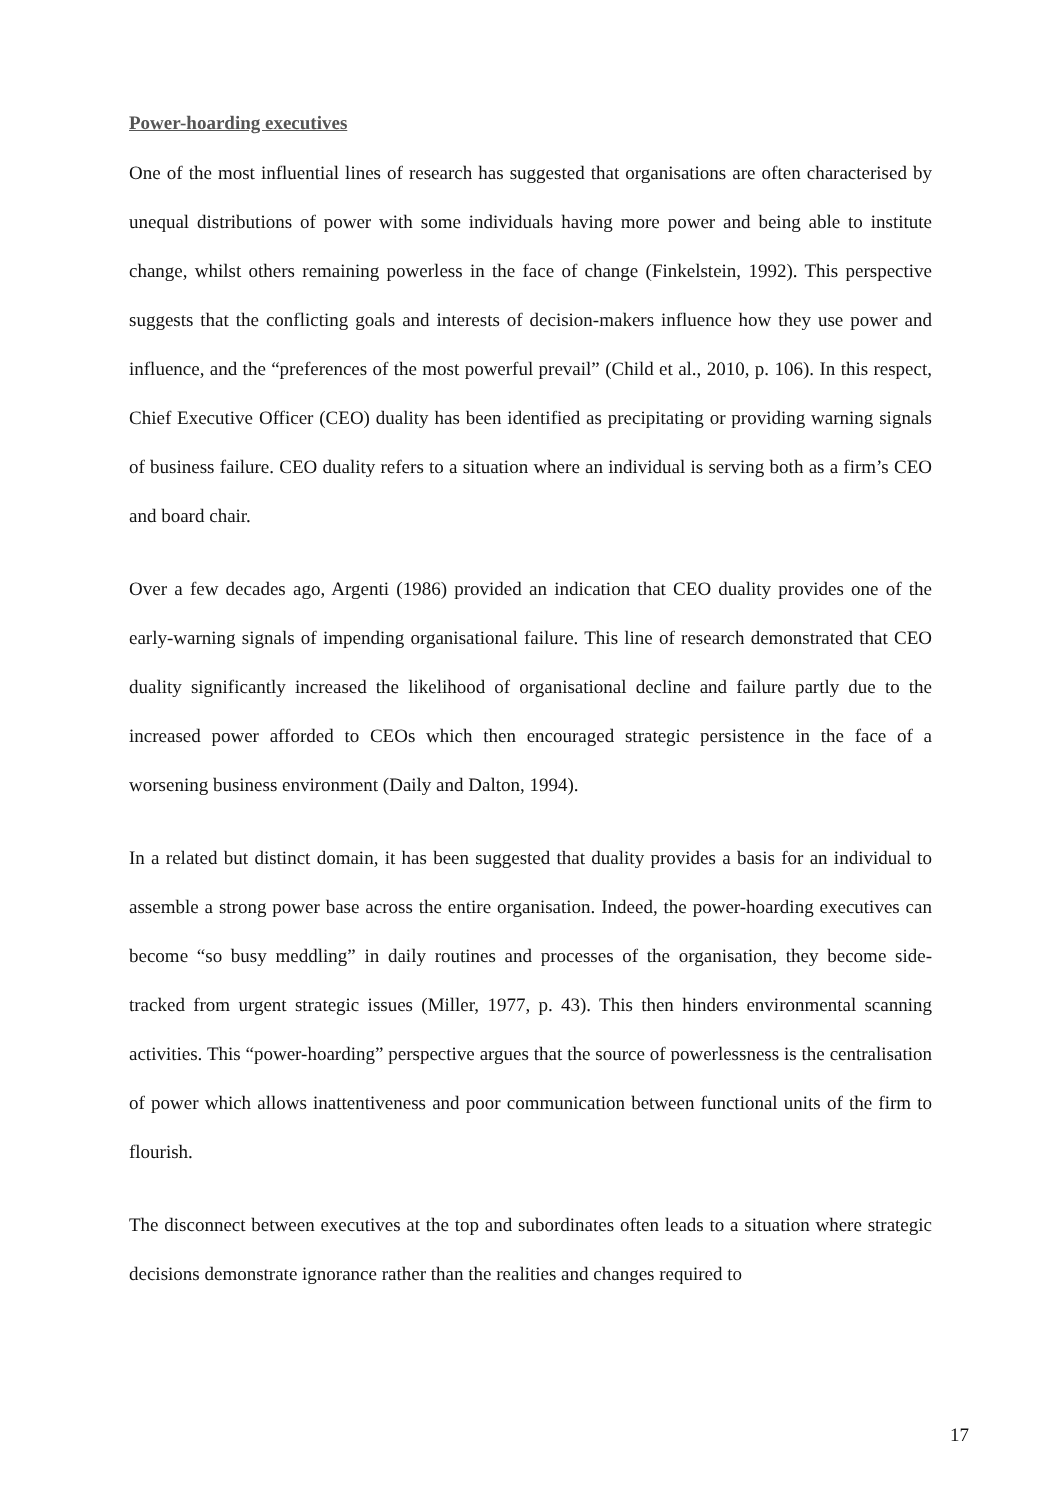Power-hoarding executives
One of the most influential lines of research has suggested that organisations are often characterised by unequal distributions of power with some individuals having more power and being able to institute change, whilst others remaining powerless in the face of change (Finkelstein, 1992). This perspective suggests that the conflicting goals and interests of decision-makers influence how they use power and influence, and the “preferences of the most powerful prevail” (Child et al., 2010, p. 106). In this respect, Chief Executive Officer (CEO) duality has been identified as precipitating or providing warning signals of business failure. CEO duality refers to a situation where an individual is serving both as a firm’s CEO and board chair.
Over a few decades ago, Argenti (1986) provided an indication that CEO duality provides one of the early-warning signals of impending organisational failure. This line of research demonstrated that CEO duality significantly increased the likelihood of organisational decline and failure partly due to the increased power afforded to CEOs which then encouraged strategic persistence in the face of a worsening business environment (Daily and Dalton, 1994).
In a related but distinct domain, it has been suggested that duality provides a basis for an individual to assemble a strong power base across the entire organisation. Indeed, the power-hoarding executives can become “so busy meddling” in daily routines and processes of the organisation, they become side-tracked from urgent strategic issues (Miller, 1977, p. 43). This then hinders environmental scanning activities. This “power-hoarding” perspective argues that the source of powerlessness is the centralisation of power which allows inattentiveness and poor communication between functional units of the firm to flourish.
The disconnect between executives at the top and subordinates often leads to a situation where strategic decisions demonstrate ignorance rather than the realities and changes required to
17